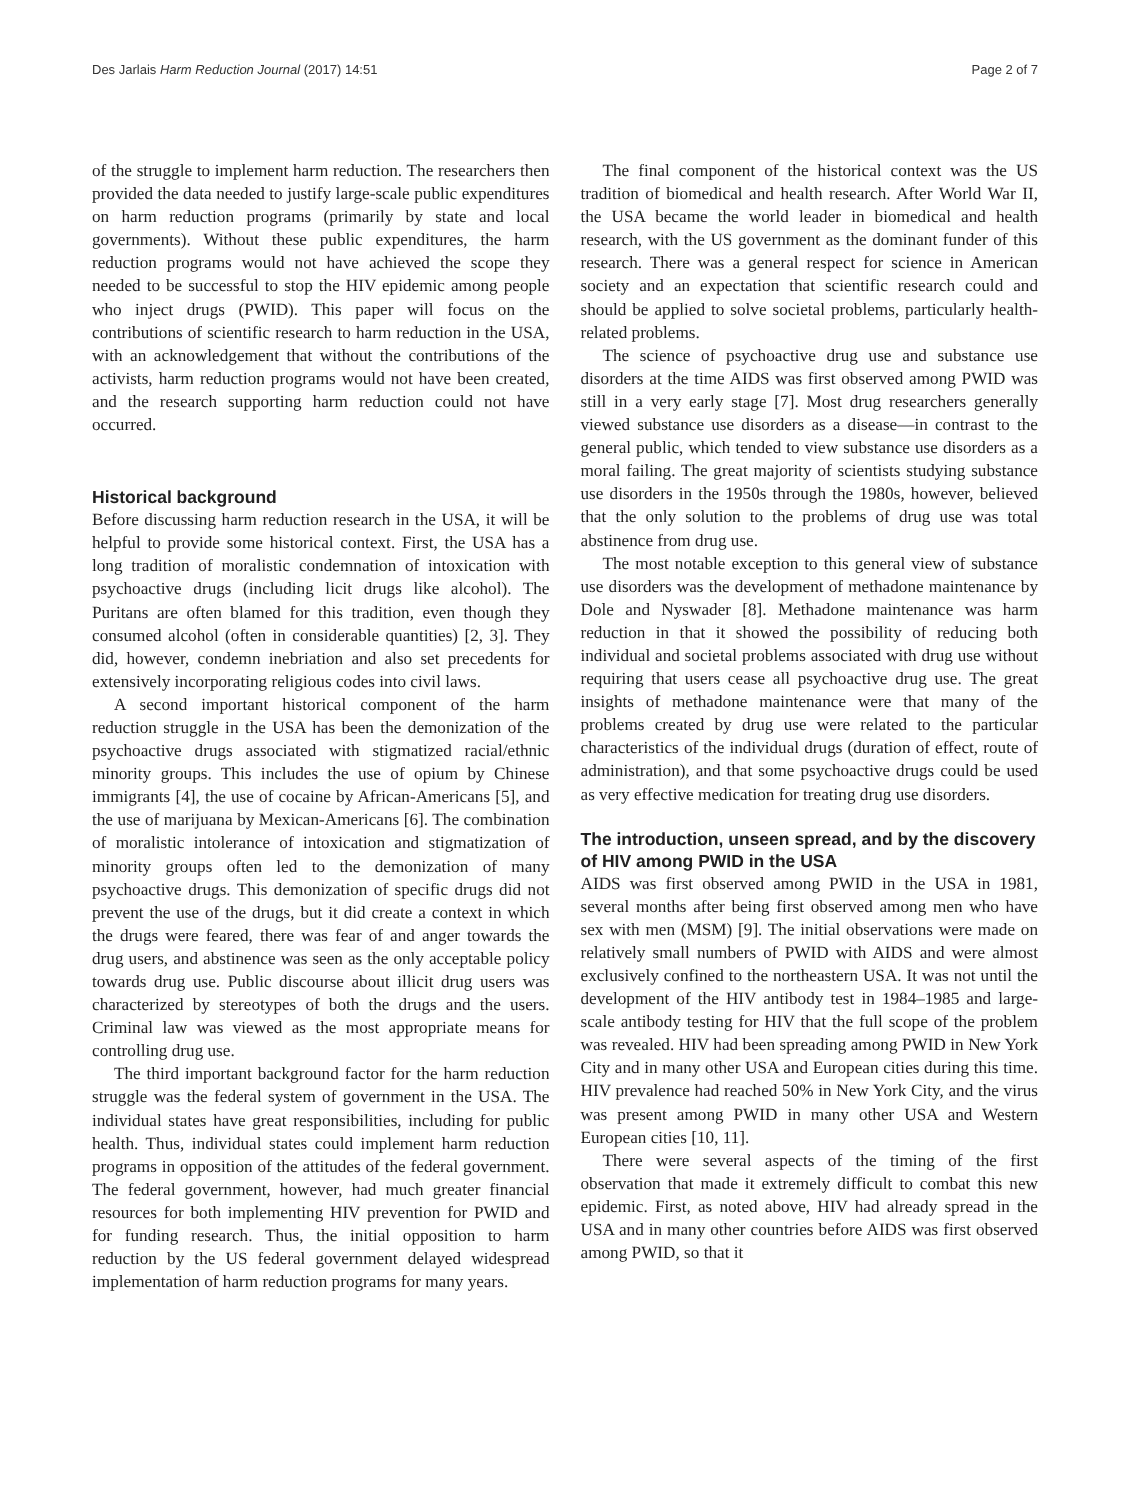Des Jarlais Harm Reduction Journal (2017) 14:51 Page 2 of 7
of the struggle to implement harm reduction. The researchers then provided the data needed to justify large-scale public expenditures on harm reduction programs (primarily by state and local governments). Without these public expenditures, the harm reduction programs would not have achieved the scope they needed to be successful to stop the HIV epidemic among people who inject drugs (PWID). This paper will focus on the contributions of scientific research to harm reduction in the USA, with an acknowledgement that without the contributions of the activists, harm reduction programs would not have been created, and the research supporting harm reduction could not have occurred.
Historical background
Before discussing harm reduction research in the USA, it will be helpful to provide some historical context. First, the USA has a long tradition of moralistic condemnation of intoxication with psychoactive drugs (including licit drugs like alcohol). The Puritans are often blamed for this tradition, even though they consumed alcohol (often in considerable quantities) [2, 3]. They did, however, condemn inebriation and also set precedents for extensively incorporating religious codes into civil laws.
A second important historical component of the harm reduction struggle in the USA has been the demonization of the psychoactive drugs associated with stigmatized racial/ethnic minority groups. This includes the use of opium by Chinese immigrants [4], the use of cocaine by African-Americans [5], and the use of marijuana by Mexican-Americans [6]. The combination of moralistic intolerance of intoxication and stigmatization of minority groups often led to the demonization of many psychoactive drugs. This demonization of specific drugs did not prevent the use of the drugs, but it did create a context in which the drugs were feared, there was fear of and anger towards the drug users, and abstinence was seen as the only acceptable policy towards drug use. Public discourse about illicit drug users was characterized by stereotypes of both the drugs and the users. Criminal law was viewed as the most appropriate means for controlling drug use.
The third important background factor for the harm reduction struggle was the federal system of government in the USA. The individual states have great responsibilities, including for public health. Thus, individual states could implement harm reduction programs in opposition of the attitudes of the federal government. The federal government, however, had much greater financial resources for both implementing HIV prevention for PWID and for funding research. Thus, the initial opposition to harm reduction by the US federal government delayed widespread implementation of harm reduction programs for many years.
The final component of the historical context was the US tradition of biomedical and health research. After World War II, the USA became the world leader in biomedical and health research, with the US government as the dominant funder of this research. There was a general respect for science in American society and an expectation that scientific research could and should be applied to solve societal problems, particularly health-related problems.
The science of psychoactive drug use and substance use disorders at the time AIDS was first observed among PWID was still in a very early stage [7]. Most drug researchers generally viewed substance use disorders as a disease—in contrast to the general public, which tended to view substance use disorders as a moral failing. The great majority of scientists studying substance use disorders in the 1950s through the 1980s, however, believed that the only solution to the problems of drug use was total abstinence from drug use.
The most notable exception to this general view of substance use disorders was the development of methadone maintenance by Dole and Nyswader [8]. Methadone maintenance was harm reduction in that it showed the possibility of reducing both individual and societal problems associated with drug use without requiring that users cease all psychoactive drug use. The great insights of methadone maintenance were that many of the problems created by drug use were related to the particular characteristics of the individual drugs (duration of effect, route of administration), and that some psychoactive drugs could be used as very effective medication for treating drug use disorders.
The introduction, unseen spread, and by the discovery of HIV among PWID in the USA
AIDS was first observed among PWID in the USA in 1981, several months after being first observed among men who have sex with men (MSM) [9]. The initial observations were made on relatively small numbers of PWID with AIDS and were almost exclusively confined to the northeastern USA. It was not until the development of the HIV antibody test in 1984–1985 and large-scale antibody testing for HIV that the full scope of the problem was revealed. HIV had been spreading among PWID in New York City and in many other USA and European cities during this time. HIV prevalence had reached 50% in New York City, and the virus was present among PWID in many other USA and Western European cities [10, 11].
There were several aspects of the timing of the first observation that made it extremely difficult to combat this new epidemic. First, as noted above, HIV had already spread in the USA and in many other countries before AIDS was first observed among PWID, so that it